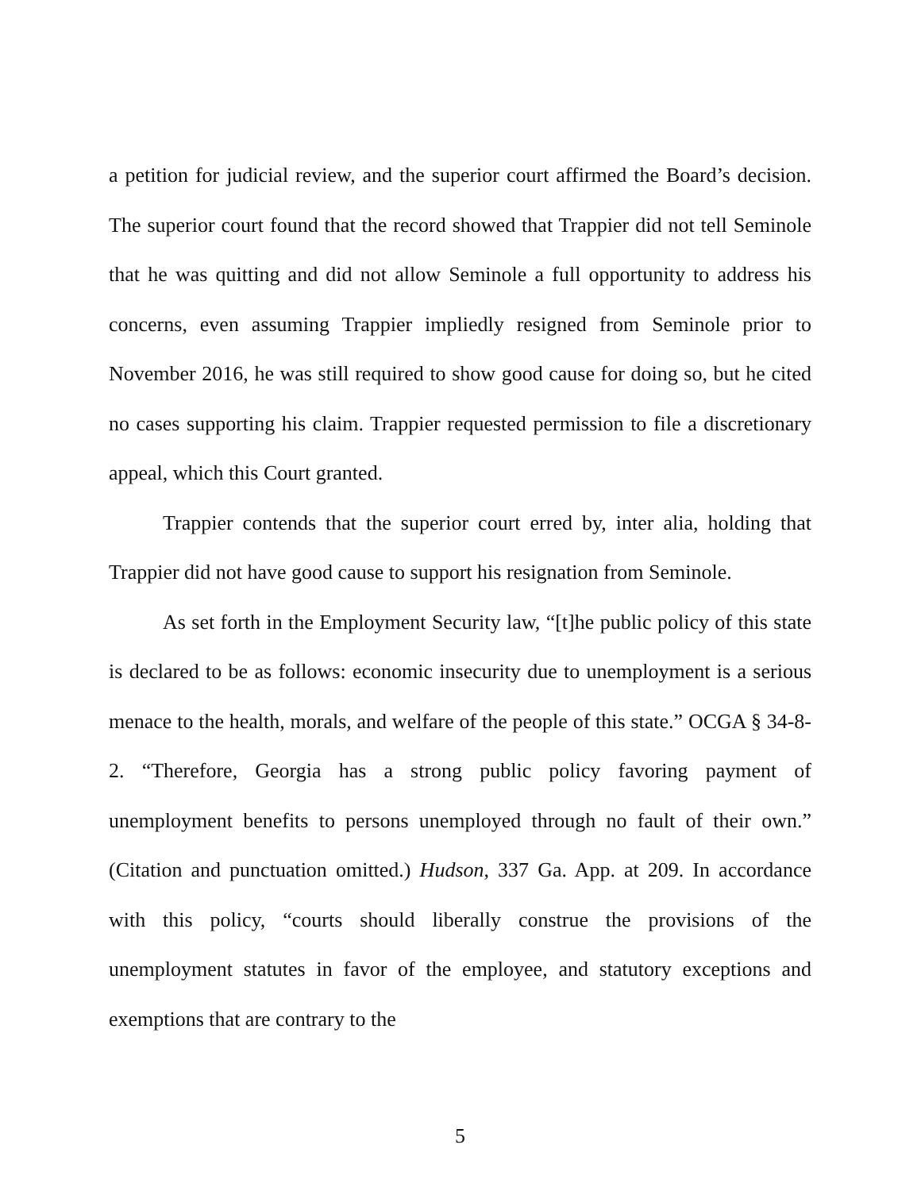a petition for judicial review, and the superior court affirmed the Board’s decision. The superior court found that the record showed that Trappier did not tell Seminole that he was quitting and did not allow Seminole a full opportunity to address his concerns, even assuming Trappier impliedly resigned from Seminole prior to November 2016, he was still required to show good cause for doing so, but he cited no cases supporting his claim. Trappier requested permission to file a discretionary appeal, which this Court granted.
Trappier contends that the superior court erred by, inter alia, holding that Trappier did not have good cause to support his resignation from Seminole.
As set forth in the Employment Security law, “[t]he public policy of this state is declared to be as follows: economic insecurity due to unemployment is a serious menace to the health, morals, and welfare of the people of this state.” OCGA § 34-8-2. “Therefore, Georgia has a strong public policy favoring payment of unemployment benefits to persons unemployed through no fault of their own.” (Citation and punctuation omitted.) Hudson, 337 Ga. App. at 209. In accordance with this policy, “courts should liberally construe the provisions of the unemployment statutes in favor of the employee, and statutory exceptions and exemptions that are contrary to the
5